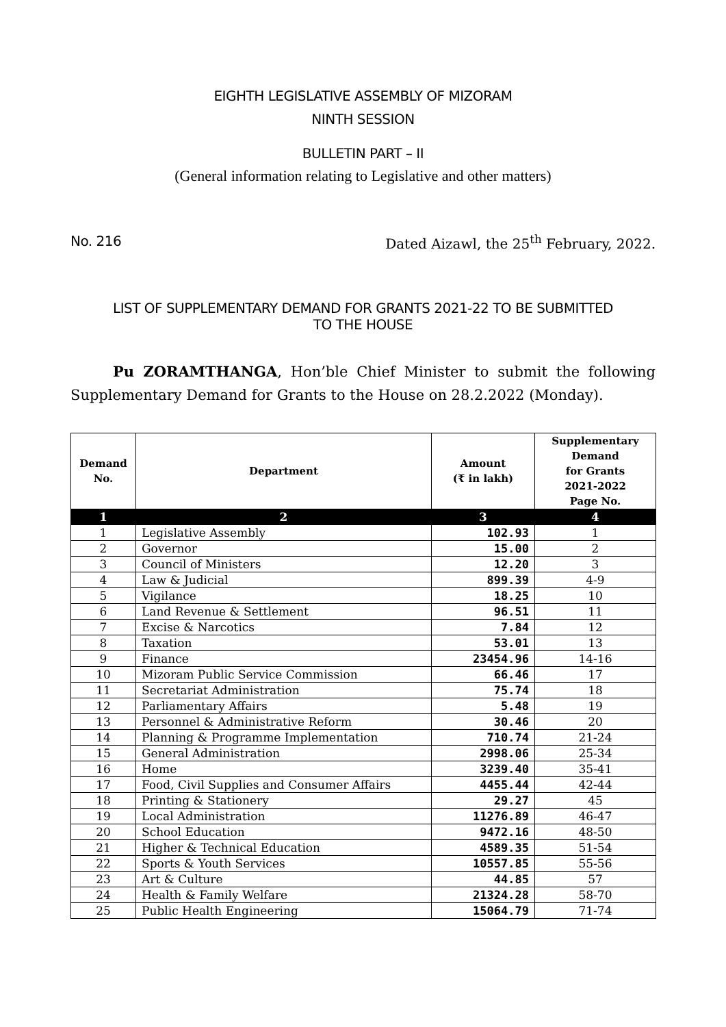EIGHTH LEGISLATIVE ASSEMBLY OF MIZORAM
NINTH SESSION
BULLETIN PART – II
(General information relating to Legislative and other matters)
No. 216 Dated Aizawl, the 25<sup>th</sup> February, 2022.
LIST OF SUPPLEMENTARY DEMAND FOR GRANTS 2021-22 TO BE SUBMITTED
TO THE HOUSE
Pu ZORAMTHANGA, Hon’ble Chief Minister to submit the following Supplementary Demand for Grants to the House on 28.2.2022 (Monday).
| Demand No. | Department | Amount (₹ in lakh) | Supplementary Demand for Grants 2021-2022 Page No. |
| --- | --- | --- | --- |
| 1 | 2 | 3 | 4 |
| 1 | Legislative Assembly | 102.93 | 1 |
| 2 | Governor | 15.00 | 2 |
| 3 | Council of Ministers | 12.20 | 3 |
| 4 | Law & Judicial | 899.39 | 4-9 |
| 5 | Vigilance | 18.25 | 10 |
| 6 | Land Revenue & Settlement | 96.51 | 11 |
| 7 | Excise & Narcotics | 7.84 | 12 |
| 8 | Taxation | 53.01 | 13 |
| 9 | Finance | 23454.96 | 14-16 |
| 10 | Mizoram Public Service Commission | 66.46 | 17 |
| 11 | Secretariat Administration | 75.74 | 18 |
| 12 | Parliamentary Affairs | 5.48 | 19 |
| 13 | Personnel & Administrative Reform | 30.46 | 20 |
| 14 | Planning & Programme Implementation | 710.74 | 21-24 |
| 15 | General Administration | 2998.06 | 25-34 |
| 16 | Home | 3239.40 | 35-41 |
| 17 | Food, Civil Supplies and Consumer Affairs | 4455.44 | 42-44 |
| 18 | Printing & Stationery | 29.27 | 45 |
| 19 | Local Administration | 11276.89 | 46-47 |
| 20 | School Education | 9472.16 | 48-50 |
| 21 | Higher & Technical Education | 4589.35 | 51-54 |
| 22 | Sports & Youth Services | 10557.85 | 55-56 |
| 23 | Art & Culture | 44.85 | 57 |
| 24 | Health & Family Welfare | 21324.28 | 58-70 |
| 25 | Public Health Engineering | 15064.79 | 71-74 |